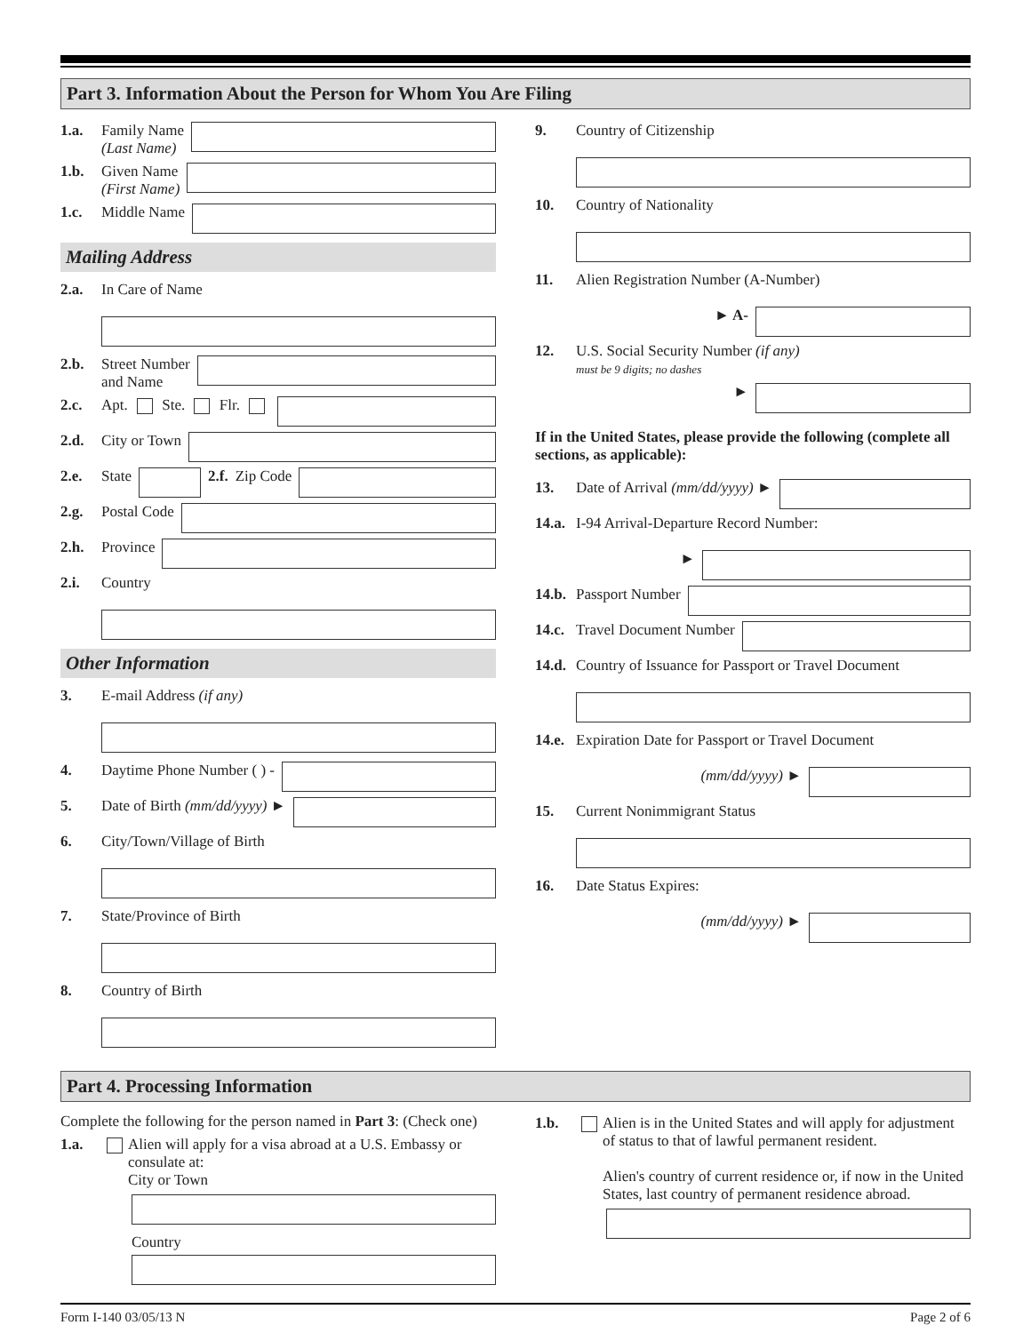Part 3. Information About the Person for Whom You Are Filing
1.a. Family Name
(Last Name)
1.b. Given Name
(First Name)
1.c. Middle Name
Mailing Address
2.a. In Care of Name
2.b. Street Number
and Name
2.c. Apt. Ste. Flr.
2.d. City or Town
2.e. State 2.f. Zip Code
2.g. Postal Code
2.h. Province
2.i. Country
Other Information
3. E-mail Address (if any)
4. Daytime Phone Number ( ) -
5. Date of Birth (mm/dd/yyyy) ►
6. City/Town/Village of Birth
7. State/Province of Birth
8. Country of Birth
9. Country of Citizenship
10. Country of Nationality
11. Alien Registration Number (A-Number)
► A-
12. U.S. Social Security Number (if any)
must be 9 digits; no dashes
►
If in the United States, please provide the following (complete all sections, as applicable):
13. Date of Arrival (mm/dd/yyyy) ►
14.a. I-94 Arrival-Departure Record Number:
►
14.b. Passport Number
14.c. Travel Document Number
14.d. Country of Issuance for Passport or Travel Document
14.e. Expiration Date for Passport or Travel Document
(mm/dd/yyyy) ►
15. Current Nonimmigrant Status
16. Date Status Expires:
(mm/dd/yyyy) ►
Part 4. Processing Information
Complete the following for the person named in Part 3: (Check one)
1.a. Alien will apply for a visa abroad at a U.S. Embassy or consulate at:
City or Town
Country
1.b. Alien is in the United States and will apply for adjustment of status to that of lawful permanent resident.
Alien's country of current residence or, if now in the United States, last country of permanent residence abroad.
Form I-140 03/05/13 N Page 2 of 6